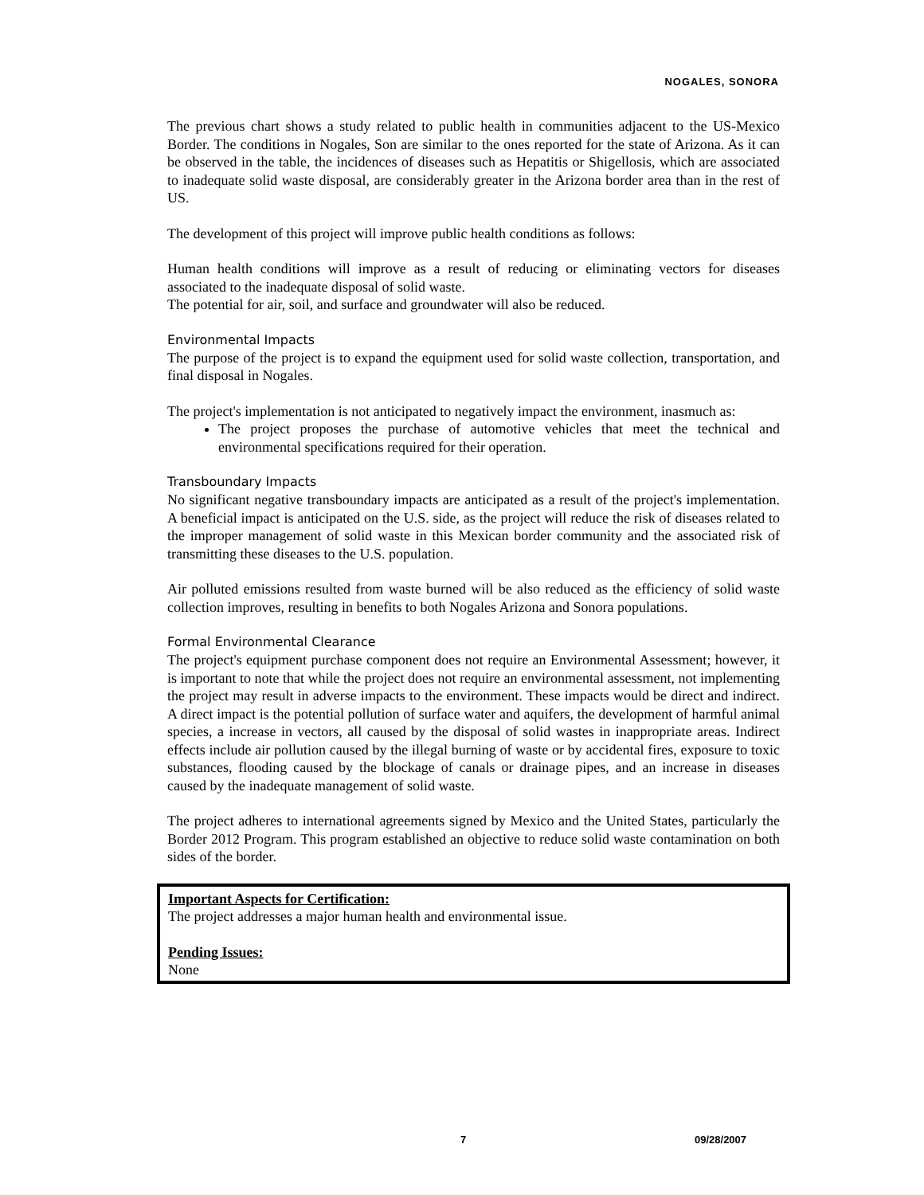NOGALES, SONORA
The previous chart shows a study related to public health in communities adjacent to the US-Mexico Border. The conditions in Nogales, Son are similar to the ones reported for the state of Arizona. As it can be observed in the table, the incidences of diseases such as Hepatitis or Shigellosis, which are associated to inadequate solid waste disposal, are considerably greater in the Arizona border area than in the rest of US.
The development of this project will improve public health conditions as follows:
Human health conditions will improve as a result of reducing or eliminating vectors for diseases associated to the inadequate disposal of solid waste.
The potential for air, soil, and surface and groundwater will also be reduced.
Environmental Impacts
The purpose of the project is to expand the equipment used for solid waste collection, transportation, and final disposal in Nogales.
The project's implementation is not anticipated to negatively impact the environment, inasmuch as:
The project proposes the purchase of automotive vehicles that meet the technical and environmental specifications required for their operation.
Transboundary Impacts
No significant negative transboundary impacts are anticipated as a result of the project's implementation. A beneficial impact is anticipated on the U.S. side, as the project will reduce the risk of diseases related to the improper management of solid waste in this Mexican border community and the associated risk of transmitting these diseases to the U.S. population.
Air polluted emissions resulted from waste burned will be also reduced as the efficiency of solid waste collection improves, resulting in benefits to both Nogales Arizona and Sonora populations.
Formal Environmental Clearance
The project's equipment purchase component does not require an Environmental Assessment; however, it is important to note that while the project does not require an environmental assessment, not implementing the project may result in adverse impacts to the environment. These impacts would be direct and indirect. A direct impact is the potential pollution of surface water and aquifers, the development of harmful animal species, a increase in vectors, all caused by the disposal of solid wastes in inappropriate areas. Indirect effects include air pollution caused by the illegal burning of waste or by accidental fires, exposure to toxic substances, flooding caused by the blockage of canals or drainage pipes, and an increase in diseases caused by the inadequate management of solid waste.
The project adheres to international agreements signed by Mexico and the United States, particularly the Border 2012 Program. This program established an objective to reduce solid waste contamination on both sides of the border.
Important Aspects for Certification:
The project addresses a major human health and environmental issue.
Pending Issues:
None
7 09/28/2007